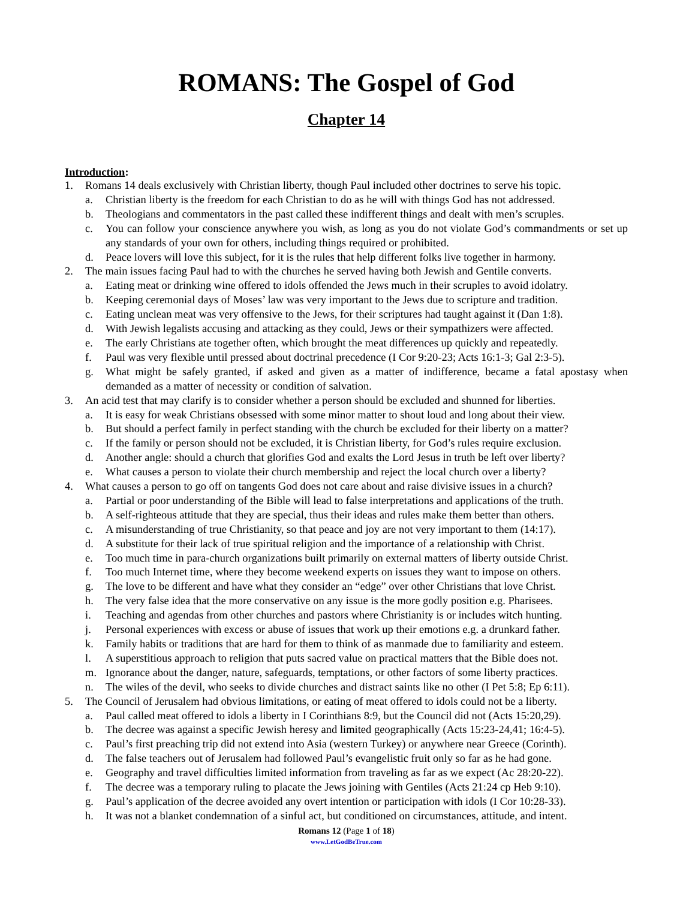ROMANS: The Gospel of God
Chapter 14
Introduction:
1. Romans 14 deals exclusively with Christian liberty, though Paul included other doctrines to serve his topic.
a. Christian liberty is the freedom for each Christian to do as he will with things God has not addressed.
b. Theologians and commentators in the past called these indifferent things and dealt with men’s scruples.
c. You can follow your conscience anywhere you wish, as long as you do not violate God’s commandments or set up any standards of your own for others, including things required or prohibited.
d. Peace lovers will love this subject, for it is the rules that help different folks live together in harmony.
2. The main issues facing Paul had to with the churches he served having both Jewish and Gentile converts.
a. Eating meat or drinking wine offered to idols offended the Jews much in their scruples to avoid idolatry.
b. Keeping ceremonial days of Moses’ law was very important to the Jews due to scripture and tradition.
c. Eating unclean meat was very offensive to the Jews, for their scriptures had taught against it (Dan 1:8).
d. With Jewish legalists accusing and attacking as they could, Jews or their sympathizers were affected.
e. The early Christians ate together often, which brought the meat differences up quickly and repeatedly.
f. Paul was very flexible until pressed about doctrinal precedence (I Cor 9:20-23; Acts 16:1-3; Gal 2:3-5).
g. What might be safely granted, if asked and given as a matter of indifference, became a fatal apostasy when demanded as a matter of necessity or condition of salvation.
3. An acid test that may clarify is to consider whether a person should be excluded and shunned for liberties.
a. It is easy for weak Christians obsessed with some minor matter to shout loud and long about their view.
b. But should a perfect family in perfect standing with the church be excluded for their liberty on a matter?
c. If the family or person should not be excluded, it is Christian liberty, for God’s rules require exclusion.
d. Another angle: should a church that glorifies God and exalts the Lord Jesus in truth be left over liberty?
e. What causes a person to violate their church membership and reject the local church over a liberty?
4. What causes a person to go off on tangents God does not care about and raise divisive issues in a church?
a. Partial or poor understanding of the Bible will lead to false interpretations and applications of the truth.
b. A self-righteous attitude that they are special, thus their ideas and rules make them better than others.
c. A misunderstanding of true Christianity, so that peace and joy are not very important to them (14:17).
d. A substitute for their lack of true spiritual religion and the importance of a relationship with Christ.
e. Too much time in para-church organizations built primarily on external matters of liberty outside Christ.
f. Too much Internet time, where they become weekend experts on issues they want to impose on others.
g. The love to be different and have what they consider an “edge” over other Christians that love Christ.
h. The very false idea that the more conservative on any issue is the more godly position e.g. Pharisees.
i. Teaching and agendas from other churches and pastors where Christianity is or includes witch hunting.
j. Personal experiences with excess or abuse of issues that work up their emotions e.g. a drunkard father.
k. Family habits or traditions that are hard for them to think of as manmade due to familiarity and esteem.
l. A superstitious approach to religion that puts sacred value on practical matters that the Bible does not.
m. Ignorance about the danger, nature, safeguards, temptations, or other factors of some liberty practices.
n. The wiles of the devil, who seeks to divide churches and distract saints like no other (I Pet 5:8; Ep 6:11).
5. The Council of Jerusalem had obvious limitations, or eating of meat offered to idols could not be a liberty.
a. Paul called meat offered to idols a liberty in I Corinthians 8:9, but the Council did not (Acts 15:20,29).
b. The decree was against a specific Jewish heresy and limited geographically (Acts 15:23-24,41; 16:4-5).
c. Paul’s first preaching trip did not extend into Asia (western Turkey) or anywhere near Greece (Corinth).
d. The false teachers out of Jerusalem had followed Paul’s evangelistic fruit only so far as he had gone.
e. Geography and travel difficulties limited information from traveling as far as we expect (Ac 28:20-22).
f. The decree was a temporary ruling to placate the Jews joining with Gentiles (Acts 21:24 cp Heb 9:10).
g. Paul’s application of the decree avoided any overt intention or participation with idols (I Cor 10:28-33).
h. It was not a blanket condemnation of a sinful act, but conditioned on circumstances, attitude, and intent.
Romans 12 (Page 1 of 18)
www.LetGodBeTrue.com